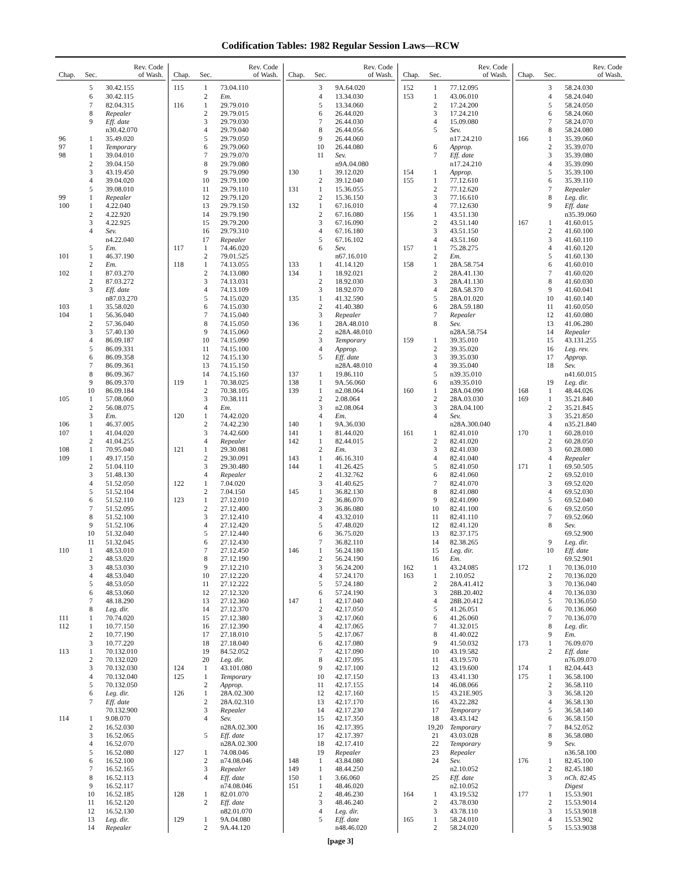Codification Tables: 1982 Regular Session Laws—RCW
| Chap. | Sec. | Rev. Code of Wash. |
| --- | --- | --- |
| | 5 | 30.42.155 |
| | 6 | 30.42.115 |
| | 7 | 82.04.315 |
| | 8 | Repealer |
| | 9 | Eff. date |
| | | n30.42.070 |
| 96 | 1 | 35.49.020 |
| 97 | 1 | Temporary |
| 98 | 1 | 39.04.010 |
| | 2 | 39.04.150 |
| | 3 | 43.19.450 |
| | 4 | 39.04.020 |
| | 5 | 39.08.010 |
| 99 | 1 | Repealer |
| 100 | 1 | 4.22.040 |
| | 2 | 4.22.920 |
| | 3 | 4.22.925 |
| | 4 | Sev. |
| | | n4.22.040 |
| | 5 | Em. |
| 101 | 1 | 46.37.190 |
| | 2 | Em. |
| 102 | 1 | 87.03.270 |
| | 2 | 87.03.272 |
| | 3 | Eff. date |
| | | n87.03.270 |
| 103 | 1 | 35.58.020 |
| 104 | 1 | 56.36.040 |
| | 2 | 57.36.040 |
| | 3 | 57.40.130 |
| | 4 | 86.09.187 |
| | 5 | 86.09.331 |
| | 6 | 86.09.358 |
| | 7 | 86.09.361 |
| | 8 | 86.09.367 |
| | 9 | 86.09.370 |
| | 10 | 86.09.184 |
| 105 | 1 | 57.08.060 |
| | 2 | 56.08.075 |
| | 3 | Em. |
| 106 | 1 | 46.37.005 |
| 107 | 1 | 41.04.020 |
| | 2 | 41.04.255 |
| 108 | 1 | 70.95.040 |
| 109 | 1 | 49.17.150 |
| | 2 | 51.04.110 |
| | 3 | 51.48.130 |
| | 4 | 51.52.050 |
| | 5 | 51.52.104 |
| | 6 | 51.52.110 |
| | 7 | 51.52.095 |
| | 8 | 51.52.100 |
| | 9 | 51.52.106 |
| | 10 | 51.32.040 |
| | 11 | 51.32.045 |
| 110 | 1 | 48.53.010 |
| | 2 | 48.53.020 |
| | 3 | 48.53.030 |
| | 4 | 48.53.040 |
| | 5 | 48.53.050 |
| | 6 | 48.53.060 |
| | 7 | 48.18.290 |
| | 8 | Leg. dir. |
| 111 | 1 | 70.74.020 |
| 112 | 1 | 10.77.150 |
| | 2 | 10.77.190 |
| | 3 | 10.77.220 |
| 113 | 1 | 70.132.010 |
| | 2 | 70.132.020 |
| | 3 | 70.132.030 |
| | 4 | 70.132.040 |
| | 5 | 70.132.050 |
| | 6 | Leg. dir. |
| | 7 | Eff. date |
| | | 70.132.900 |
| 114 | 1 | 9.08.070 |
| | 2 | 16.52.030 |
| | 3 | 16.52.065 |
| | 4 | 16.52.070 |
| | 5 | 16.52.080 |
| | 6 | 16.52.100 |
| | 7 | 16.52.165 |
| | 8 | 16.52.113 |
| | 9 | 16.52.117 |
| | 10 | 16.52.185 |
| | 11 | 16.52.120 |
| | 12 | 16.52.130 |
| | 13 | Leg. dir. |
| | 14 | Repealer |
| Chap. | Sec. | Rev. Code of Wash. |
| --- | --- | --- |
| 115 | 1 | 73.04.110 |
| | 2 | Em. |
| 116 | 1 | 29.79.010 |
| | 2 | 29.79.015 |
| | 3 | 29.79.030 |
| | 4 | 29.79.040 |
| | 5 | 29.79.050 |
| | 6 | 29.79.060 |
| | 7 | 29.79.070 |
| | 8 | 29.79.080 |
| | 9 | 29.79.090 |
| | 10 | 29.79.100 |
| | 11 | 29.79.110 |
| | 12 | 29.79.120 |
| | 13 | 29.79.150 |
| | 14 | 29.79.190 |
| | 15 | 29.79.200 |
| | 16 | 29.79.310 |
| | 17 | Repealer |
| 117 | 1 | 74.46.020 |
| | 2 | 79.01.525 |
| 118 | 1 | 74.13.055 |
| | 2 | 74.13.080 |
| | 3 | 74.13.031 |
| | 4 | 74.13.109 |
| | 5 | 74.15.020 |
| | 6 | 74.15.030 |
| | 7 | 74.15.040 |
| | 8 | 74.15.050 |
| | 9 | 74.15.060 |
| | 10 | 74.15.090 |
| | 11 | 74.15.100 |
| | 12 | 74.15.130 |
| | 13 | 74.15.150 |
| | 14 | 74.15.160 |
| 119 | 1 | 70.38.025 |
| | 2 | 70.38.105 |
| | 3 | 70.38.111 |
| | 4 | Em. |
| 120 | 1 | 74.42.020 |
| | 2 | 74.42.230 |
| | 3 | 74.42.600 |
| | 4 | Repealer |
| 121 | 1 | 29.30.081 |
| | 2 | 29.30.091 |
| | 3 | 29.30.480 |
| | 4 | Repealer |
| 122 | 1 | 7.04.020 |
| | 2 | 7.04.150 |
| 123 | 1 | 27.12.010 |
| | 2 | 27.12.400 |
| | 3 | 27.12.410 |
| | 4 | 27.12.420 |
| | 5 | 27.12.440 |
| | 6 | 27.12.430 |
| | 7 | 27.12.450 |
| | 8 | 27.12.190 |
| | 9 | 27.12.210 |
| | 10 | 27.12.220 |
| | 11 | 27.12.222 |
| | 12 | 27.12.320 |
| | 13 | 27.12.360 |
| | 14 | 27.12.370 |
| | 15 | 27.12.380 |
| | 16 | 27.12.390 |
| | 17 | 27.18.010 |
| | 18 | 27.18.040 |
| | 19 | 84.52.052 |
| | 20 | Leg. dir. |
| 124 | 1 | 43.101.080 |
| 125 | 1 | Temporary |
| | 2 | Approp. |
| 126 | 1 | 28A.02.300 |
| | 2 | 28A.02.310 |
| | 3 | Repealer |
| | 4 | Sev. |
| | | n28A.02.300 |
| | 5 | Eff. date |
| | | n28A.02.300 |
| 127 | 1 | 74.08.046 |
| | 2 | n74.08.046 |
| | 3 | Repealer |
| | 4 | Eff. date |
| | | n74.08.046 |
| 128 | 1 | 82.01.070 |
| | 2 | Eff. date |
| | | n82.01.070 |
| 129 | 1 | 9A.04.080 |
| | 2 | 9A.44.120 |
| Chap. | Sec. | Rev. Code of Wash. |
| --- | --- | --- |
| | 3 | 9A.64.020 |
| | 4 | 13.34.030 |
| | 5 | 13.34.060 |
| | 6 | 26.44.020 |
| | 7 | 26.44.030 |
| | 8 | 26.44.056 |
| | 9 | 26.44.060 |
| | 10 | 26.44.080 |
| | 11 | Sev. |
| | | n9A.04.080 |
| 130 | 1 | 39.12.020 |
| | 2 | 39.12.040 |
| 131 | 1 | 15.36.055 |
| | 2 | 15.36.150 |
| 132 | 1 | 67.16.010 |
| | 2 | 67.16.080 |
| | 3 | 67.16.090 |
| | 4 | 67.16.180 |
| | 5 | 67.16.102 |
| | 6 | Sev. |
| | | n67.16.010 |
| 133 | 1 | 41.14.120 |
| 134 | 1 | 18.92.021 |
| | 2 | 18.92.030 |
| | 3 | 18.92.070 |
| 135 | 1 | 41.32.590 |
| | 2 | 41.40.380 |
| | 3 | Repealer |
| 136 | 1 | 28A.48.010 |
| | 2 | n28A.48.010 |
| | 3 | Temporary |
| | 4 | Approp. |
| | 5 | Eff. date |
| | | n28A.48.010 |
| 137 | 1 | 19.86.110 |
| 138 | 1 | 9A.56.060 |
| 139 | 1 | n2.08.064 |
| | 2 | 2.08.064 |
| | 3 | n2.08.064 |
| | 4 | Em. |
| 140 | 1 | 9A.36.030 |
| 141 | 1 | 81.44.020 |
| 142 | 1 | 82.44.015 |
| | 2 | Em. |
| 143 | 1 | 46.16.310 |
| 144 | 1 | 41.26.425 |
| | 2 | 41.32.762 |
| | 3 | 41.40.625 |
| 145 | 1 | 36.82.130 |
| | 2 | 36.86.070 |
| | 3 | 36.86.080 |
| | 4 | 43.32.010 |
| | 5 | 47.48.020 |
| | 6 | 36.75.020 |
| | 7 | 36.82.110 |
| 146 | 1 | 56.24.180 |
| | 2 | 56.24.190 |
| | 3 | 56.24.200 |
| | 4 | 57.24.170 |
| | 5 | 57.24.180 |
| | 6 | 57.24.190 |
| 147 | 1 | 42.17.040 |
| | 2 | 42.17.050 |
| | 3 | 42.17.060 |
| | 4 | 42.17.065 |
| | 5 | 42.17.067 |
| | 6 | 42.17.080 |
| | 7 | 42.17.090 |
| | 8 | 42.17.095 |
| | 9 | 42.17.100 |
| | 10 | 42.17.150 |
| | 11 | 42.17.155 |
| | 12 | 42.17.160 |
| | 13 | 42.17.170 |
| | 14 | 42.17.230 |
| | 15 | 42.17.350 |
| | 16 | 42.17.395 |
| | 17 | 42.17.397 |
| | 18 | 42.17.410 |
| | 19 | Repealer |
| 148 | 1 | 43.84.080 |
| 149 | 1 | 48.44.250 |
| 150 | 1 | 3.66.060 |
| 151 | 1 | 48.46.020 |
| | 2 | 48.46.230 |
| | 3 | 48.46.240 |
| | 4 | Leg. dir. |
| | 5 | Eff. date |
| | | n48.46.020 |
| Chap. | Sec. | Rev. Code of Wash. |
| --- | --- | --- |
| 152 | 1 | 77.12.095 |
| 153 | 1 | 43.06.010 |
| | 2 | 17.24.200 |
| | 3 | 17.24.210 |
| | 4 | 15.09.080 |
| | 5 | Sev. |
| | | n17.24.210 |
| | 6 | Approp. |
| | 7 | Eff. date |
| | | n17.24.210 |
| 154 | 1 | Approp. |
| 155 | 1 | 77.12.610 |
| | 2 | 77.12.620 |
| | 3 | 77.16.610 |
| | 4 | 77.12.630 |
| 156 | 1 | 43.51.130 |
| | 2 | 43.51.140 |
| | 3 | 43.51.150 |
| | 4 | 43.51.160 |
| 157 | 1 | 75.28.275 |
| | 2 | Em. |
| 158 | 1 | 28A.58.754 |
| | 2 | 28A.41.130 |
| | 3 | 28A.41.130 |
| | 4 | 28A.58.370 |
| | 5 | 28A.01.020 |
| | 6 | 28A.59.180 |
| | 7 | Repealer |
| | 8 | Sev. |
| | | n28A.58.754 |
| 159 | 1 | 39.35.010 |
| | 2 | 39.35.020 |
| | 3 | 39.35.030 |
| | 4 | 39.35.040 |
| | 5 | n39.35.010 |
| | 6 | n39.35.010 |
| 160 | 1 | 28A.04.090 |
| | 2 | 28A.03.030 |
| | 3 | 28A.04.100 |
| | 4 | Sev. |
| | | n28A.300.040 |
| 161 | 1 | 82.41.010 |
| | 2 | 82.41.020 |
| | 3 | 82.41.030 |
| | 4 | 82.41.040 |
| | 5 | 82.41.050 |
| | 6 | 82.41.060 |
| | 7 | 82.41.070 |
| | 8 | 82.41.080 |
| | 9 | 82.41.090 |
| | 10 | 82.41.100 |
| | 11 | 82.41.110 |
| | 12 | 82.41.120 |
| | 13 | 82.37.175 |
| | 14 | 82.38.265 |
| | 15 | Leg. dir. |
| | 16 | Em. |
| 162 | 1 | 43.24.085 |
| 163 | 1 | 2.10.052 |
| | 2 | 28A.41.412 |
| | 3 | 28B.20.402 |
| | 4 | 28B.20.412 |
| | 5 | 41.26.051 |
| | 6 | 41.26.060 |
| | 7 | 41.32.015 |
| | 8 | 41.40.022 |
| | 9 | 41.50.032 |
| | 10 | 43.19.582 |
| | 11 | 43.19.570 |
| | 12 | 43.19.600 |
| | 13 | 43.41.130 |
| | 14 | 46.08.066 |
| | 15 | 43.21E.905 |
| | 16 | 43.22.282 |
| | 17 | Temporary |
| | 18 | 43.43.142 |
| | 19,20 | Temporary |
| | 21 | 43.03.028 |
| | 22 | Temporary |
| | 23 | Repealer |
| | 24 | Sev. |
| | | n2.10.052 |
| | 25 | Eff. date |
| | | n2.10.052 |
| 164 | 1 | 43.19.532 |
| | 2 | 43.78.030 |
| | 3 | 43.78.110 |
| 165 | 1 | 58.24.010 |
| | 2 | 58.24.020 |
| Chap. | Sec. | Rev. Code of Wash. |
| --- | --- | --- |
| | 3 | 58.24.030 |
| | 4 | 58.24.040 |
| | 5 | 58.24.050 |
| | 6 | 58.24.060 |
| | 7 | 58.24.070 |
| | 8 | 58.24.080 |
| 166 | 1 | 35.39.060 |
| | 2 | 35.39.070 |
| | 3 | 35.39.080 |
| | 4 | 35.39.090 |
| | 5 | 35.39.100 |
| | 6 | 35.39.110 |
| | 7 | Repealer |
| | 8 | Leg. dir. |
| | 9 | Eff. date |
| | | n35.39.060 |
| 167 | 1 | 41.60.015 |
| | 2 | 41.60.100 |
| | 3 | 41.60.110 |
| | 4 | 41.60.120 |
| | 5 | 41.60.130 |
| | 6 | 41.60.010 |
| | 7 | 41.60.020 |
| | 8 | 41.60.030 |
| | 9 | 41.60.041 |
| | 10 | 41.60.140 |
| | 11 | 41.60.050 |
| | 12 | 41.60.080 |
| | 13 | 41.06.280 |
| | 14 | Repealer |
| | 15 | 43.131.255 |
| | 16 | Leg. rev. |
| | 17 | Approp. |
| | 18 | Sev. |
| | | n41.60.015 |
| | 19 | Leg. dir. |
| 168 | 1 | 48.44.026 |
| 169 | 1 | 35.21.840 |
| | 2 | 35.21.845 |
| | 3 | 35.21.850 |
| | 4 | n35.21.840 |
| 170 | 1 | 60.28.010 |
| | 2 | 60.28.050 |
| | 3 | 60.28.080 |
| | 4 | Repealer |
| 171 | 1 | 69.50.505 |
| | 2 | 69.52.010 |
| | 3 | 69.52.020 |
| | 4 | 69.52.030 |
| | 5 | 69.52.040 |
| | 6 | 69.52.050 |
| | 7 | 69.52.060 |
| | 8 | Sev. |
| | | 69.52.900 |
| | 9 | Leg. dir. |
| | 10 | Eff. date |
| | | 69.52.901 |
| 172 | 1 | 70.136.010 |
| | 2 | 70.136.020 |
| | 3 | 70.136.040 |
| | 4 | 70.136.030 |
| | 5 | 70.136.050 |
| | 6 | 70.136.060 |
| | 7 | 70.136.070 |
| | 8 | Leg. dir. |
| | 9 | Em. |
| 173 | 1 | 76.09.070 |
| | 2 | Eff. date |
| | | n76.09.070 |
| 174 | 1 | 82.04.443 |
| 175 | 1 | 36.58.100 |
| | 2 | 36.58.110 |
| | 3 | 36.58.120 |
| | 4 | 36.58.130 |
| | 5 | 36.58.140 |
| | 6 | 36.58.150 |
| | 7 | 84.52.052 |
| | 8 | 36.58.080 |
| | 9 | Sev. |
| | | n36.58.100 |
| 176 | 1 | 82.45.100 |
| | 2 | 82.45.180 |
| | 3 | nCh. 82.45 |
| | | Digest |
| 177 | 1 | 15.53.901 |
| | 2 | 15.53.9014 |
| | 3 | 15.53.9018 |
| | 4 | 15.53.902 |
| | 5 | 15.53.9038 |
[page 3]